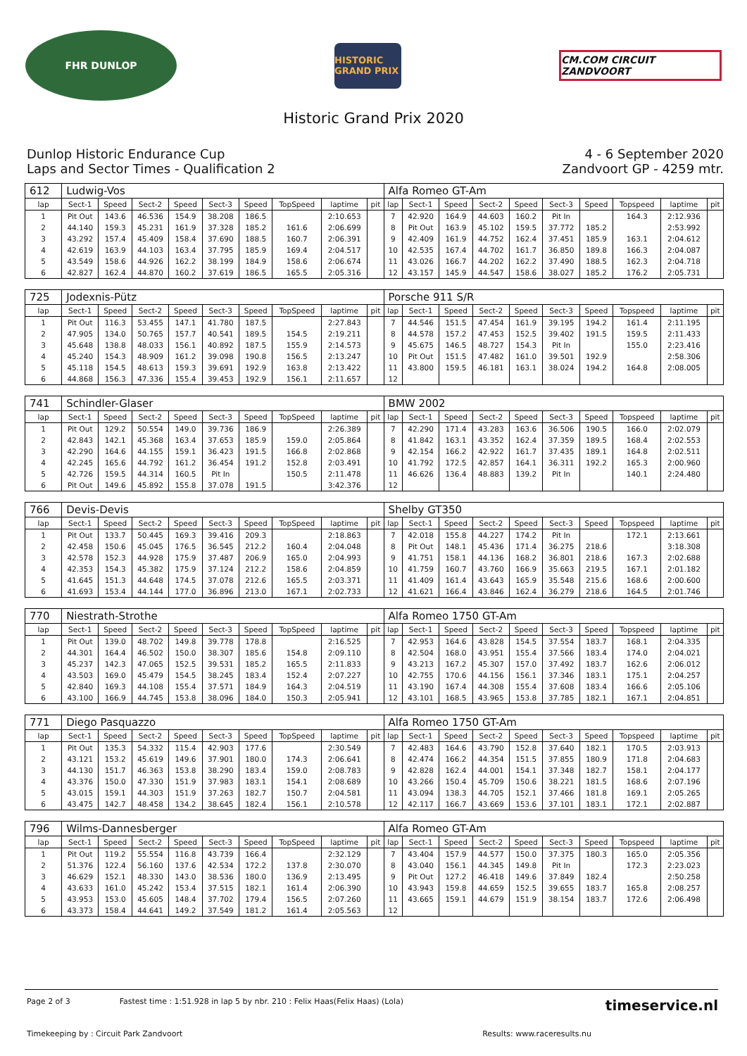FHR DUNLOP
HISTORIC GRAND PRIX
CM.COM CIRCUIT ZANDVOORT
Historic Grand Prix 2020
Dunlop Historic Endurance Cup
Laps and Sector Times - Qualification 2
4 - 6 September 2020
Zandvoort GP - 4259 mtr.
| 612 | Ludwig-Vos | | | | | | | | | Alfa Romeo GT-Am | | | | | | | | | |
| lap | Sect-1 | Speed | Sect-2 | Speed | Sect-3 | Speed | TopSpeed | laptime | pit | lap | Sect-1 | Speed | Sect-2 | Speed | Sect-3 | Speed | Topspeed | laptime | pit |
| 1 | Pit Out | 143.6 | 46.536 | 154.9 | 38.208 | 186.5 | | 2:10.653 | | 7 | 42.920 | 164.9 | 44.603 | 160.2 | Pit In | | 164.3 | 2:12.936 | |
| 2 | 44.140 | 159.3 | 45.231 | 161.9 | 37.328 | 185.2 | 161.6 | 2:06.699 | | 8 | Pit Out | 163.9 | 45.102 | 159.5 | 37.772 | 185.2 | | 2:53.992 | |
| 3 | 43.292 | 157.4 | 45.409 | 158.4 | 37.690 | 188.5 | 160.7 | 2:06.391 | | 9 | 42.409 | 161.9 | 44.752 | 162.4 | 37.451 | 185.9 | 163.1 | 2:04.612 | |
| 4 | 42.619 | 163.9 | 44.103 | 163.4 | 37.795 | 185.9 | 169.4 | 2:04.517 | | 10 | 42.535 | 167.4 | 44.702 | 161.7 | 36.850 | 189.8 | 166.3 | 2:04.087 | |
| 5 | 43.549 | 158.6 | 44.926 | 162.2 | 38.199 | 184.9 | 158.6 | 2:06.674 | | 11 | 43.026 | 166.7 | 44.202 | 162.2 | 37.490 | 188.5 | 162.3 | 2:04.718 | |
| 6 | 42.827 | 162.4 | 44.870 | 160.2 | 37.619 | 186.5 | 165.5 | 2:05.316 | | 12 | 43.157 | 145.9 | 44.547 | 158.6 | 38.027 | 185.2 | 176.2 | 2:05.731 | |
| 725 | Jodexnis-Pütz | | | | | | | | | Porsche 911 S/R | | | | | | | | | |
| lap | Sect-1 | Speed | Sect-2 | Speed | Sect-3 | Speed | TopSpeed | laptime | pit | lap | Sect-1 | Speed | Sect-2 | Speed | Sect-3 | Speed | Topspeed | laptime | pit |
| 1 | Pit Out | 116.3 | 53.455 | 147.1 | 41.780 | 187.5 | | 2:27.843 | | 7 | 44.546 | 151.5 | 47.454 | 161.9 | 39.195 | 194.2 | 161.4 | 2:11.195 | |
| 2 | 47.905 | 134.0 | 50.765 | 157.7 | 40.541 | 189.5 | 154.5 | 2:19.211 | | 8 | 44.578 | 157.2 | 47.453 | 152.5 | 39.402 | 191.5 | 159.5 | 2:11.433 | |
| 3 | 45.648 | 138.8 | 48.033 | 156.1 | 40.892 | 187.5 | 155.9 | 2:14.573 | | 9 | 45.675 | 146.5 | 48.727 | 154.3 | Pit In | | 155.0 | 2:23.416 | |
| 4 | 45.240 | 154.3 | 48.909 | 161.2 | 39.098 | 190.8 | 156.5 | 2:13.247 | | 10 | Pit Out | 151.5 | 47.482 | 161.0 | 39.501 | 192.9 | | 2:58.306 | |
| 5 | 45.118 | 154.5 | 48.613 | 159.3 | 39.691 | 192.9 | 163.8 | 2:13.422 | | 11 | 43.800 | 159.5 | 46.181 | 163.1 | 38.024 | 194.2 | 164.8 | 2:08.005 | |
| 6 | 44.868 | 156.3 | 47.336 | 155.4 | 39.453 | 192.9 | 156.1 | 2:11.657 | | 12 | | | | | | | | | |
| 741 | Schindler-Glaser | | | | | | | | | BMW 2002 | | | | | | | | | |
| lap | Sect-1 | Speed | Sect-2 | Speed | Sect-3 | Speed | TopSpeed | laptime | pit | lap | Sect-1 | Speed | Sect-2 | Speed | Sect-3 | Speed | Topspeed | laptime | pit |
| 1 | Pit Out | 129.2 | 50.554 | 149.0 | 39.736 | 186.9 | | 2:26.389 | | 7 | 42.290 | 171.4 | 43.283 | 163.6 | 36.506 | 190.5 | 166.0 | 2:02.079 | |
| 2 | 42.843 | 142.1 | 45.368 | 163.4 | 37.653 | 185.9 | 159.0 | 2:05.864 | | 8 | 41.842 | 163.1 | 43.352 | 162.4 | 37.359 | 189.5 | 168.4 | 2:02.553 | |
| 3 | 42.290 | 164.6 | 44.155 | 159.1 | 36.423 | 191.5 | 166.8 | 2:02.868 | | 9 | 42.154 | 166.2 | 42.922 | 161.7 | 37.435 | 189.1 | 164.8 | 2:02.511 | |
| 4 | 42.245 | 165.6 | 44.792 | 161.2 | 36.454 | 191.2 | 152.8 | 2:03.491 | | 10 | 41.792 | 172.5 | 42.857 | 164.1 | 36.311 | 192.2 | 165.3 | 2:00.960 | |
| 5 | 42.726 | 159.5 | 44.314 | 160.5 | Pit In | | 150.5 | 2:11.478 | | 11 | 46.626 | 136.4 | 48.883 | 139.2 | Pit In | | 140.1 | 2:24.480 | |
| 6 | Pit Out | 149.6 | 45.892 | 155.8 | 37.078 | 191.5 | | 3:42.376 | | 12 | | | | | | | | | |
| 766 | Devis-Devis | | | | | | | | | Shelby GT350 | | | | | | | | | |
| lap | Sect-1 | Speed | Sect-2 | Speed | Sect-3 | Speed | TopSpeed | laptime | pit | lap | Sect-1 | Speed | Sect-2 | Speed | Sect-3 | Speed | Topspeed | laptime | pit |
| 1 | Pit Out | 133.7 | 50.445 | 169.3 | 39.416 | 209.3 | | 2:18.863 | | 7 | 42.018 | 155.8 | 44.227 | 174.2 | Pit In | | 172.1 | 2:13.661 | |
| 2 | 42.458 | 150.6 | 45.045 | 176.5 | 36.545 | 212.2 | 160.4 | 2:04.048 | | 8 | Pit Out | 148.1 | 45.436 | 171.4 | 36.275 | 218.6 | | 3:18.308 | |
| 3 | 42.578 | 152.3 | 44.928 | 175.9 | 37.487 | 206.9 | 165.0 | 2:04.993 | | 9 | 41.751 | 158.1 | 44.136 | 168.2 | 36.801 | 218.6 | 167.3 | 2:02.688 | |
| 4 | 42.353 | 154.3 | 45.382 | 175.9 | 37.124 | 212.2 | 158.6 | 2:04.859 | | 10 | 41.759 | 160.7 | 43.760 | 166.9 | 35.663 | 219.5 | 167.1 | 2:01.182 | |
| 5 | 41.645 | 151.3 | 44.648 | 174.5 | 37.078 | 212.6 | 165.5 | 2:03.371 | | 11 | 41.409 | 161.4 | 43.643 | 165.9 | 35.548 | 215.6 | 168.6 | 2:00.600 | |
| 6 | 41.693 | 153.4 | 44.144 | 177.0 | 36.896 | 213.0 | 167.1 | 2:02.733 | | 12 | 41.621 | 166.4 | 43.846 | 162.4 | 36.279 | 218.6 | 164.5 | 2:01.746 | |
| 770 | Niestrath-Strothe | | | | | | | | | Alfa Romeo 1750 GT-Am | | | | | | | | | |
| lap | Sect-1 | Speed | Sect-2 | Speed | Sect-3 | Speed | TopSpeed | laptime | pit | lap | Sect-1 | Speed | Sect-2 | Speed | Sect-3 | Speed | Topspeed | laptime | pit |
| 1 | Pit Out | 139.0 | 48.702 | 149.8 | 39.778 | 178.8 | | 2:16.525 | | 7 | 42.953 | 164.6 | 43.828 | 154.5 | 37.554 | 183.7 | 168.1 | 2:04.335 | |
| 2 | 44.301 | 164.4 | 46.502 | 150.0 | 38.307 | 185.6 | 154.8 | 2:09.110 | | 8 | 42.504 | 168.0 | 43.951 | 155.4 | 37.566 | 183.4 | 174.0 | 2:04.021 | |
| 3 | 45.237 | 142.3 | 47.065 | 152.5 | 39.531 | 185.2 | 165.5 | 2:11.833 | | 9 | 43.213 | 167.2 | 45.307 | 157.0 | 37.492 | 183.7 | 162.6 | 2:06.012 | |
| 4 | 43.503 | 169.0 | 45.479 | 154.5 | 38.245 | 183.4 | 152.4 | 2:07.227 | | 10 | 42.755 | 170.6 | 44.156 | 156.1 | 37.346 | 183.1 | 175.1 | 2:04.257 | |
| 5 | 42.840 | 169.3 | 44.108 | 155.4 | 37.571 | 184.9 | 164.3 | 2:04.519 | | 11 | 43.190 | 167.4 | 44.308 | 155.4 | 37.608 | 183.4 | 166.6 | 2:05.106 | |
| 6 | 43.100 | 166.9 | 44.745 | 153.8 | 38.096 | 184.0 | 150.3 | 2:05.941 | | 12 | 43.101 | 168.5 | 43.965 | 153.8 | 37.785 | 182.1 | 167.1 | 2:04.851 | |
| 771 | Diego Pasquazzo | | | | | | | | | Alfa Romeo 1750 GT-Am | | | | | | | | | |
| lap | Sect-1 | Speed | Sect-2 | Speed | Sect-3 | Speed | TopSpeed | laptime | pit | lap | Sect-1 | Speed | Sect-2 | Speed | Sect-3 | Speed | Topspeed | laptime | pit |
| 1 | Pit Out | 135.3 | 54.332 | 115.4 | 42.903 | 177.6 | | 2:30.549 | | 7 | 42.483 | 164.6 | 43.790 | 152.8 | 37.640 | 182.1 | 170.5 | 2:03.913 | |
| 2 | 43.121 | 153.2 | 45.619 | 149.6 | 37.901 | 180.0 | 174.3 | 2:06.641 | | 8 | 42.474 | 166.2 | 44.354 | 151.5 | 37.855 | 180.9 | 171.8 | 2:04.683 | |
| 3 | 44.130 | 151.7 | 46.363 | 153.8 | 38.290 | 183.4 | 159.0 | 2:08.783 | | 9 | 42.828 | 162.4 | 44.001 | 154.1 | 37.348 | 182.7 | 158.1 | 2:04.177 | |
| 4 | 43.376 | 150.0 | 47.330 | 151.9 | 37.983 | 183.1 | 154.1 | 2:08.689 | | 10 | 43.266 | 150.4 | 45.709 | 150.6 | 38.221 | 181.5 | 168.6 | 2:07.196 | |
| 5 | 43.015 | 159.1 | 44.303 | 151.9 | 37.263 | 182.7 | 150.7 | 2:04.581 | | 11 | 43.094 | 138.3 | 44.705 | 152.1 | 37.466 | 181.8 | 169.1 | 2:05.265 | |
| 6 | 43.475 | 142.7 | 48.458 | 134.2 | 38.645 | 182.4 | 156.1 | 2:10.578 | | 12 | 42.117 | 166.7 | 43.669 | 153.6 | 37.101 | 183.1 | 172.1 | 2:02.887 | |
| 796 | Wilms-Dannesberger | | | | | | | | | Alfa Romeo GT-Am | | | | | | | | | |
| lap | Sect-1 | Speed | Sect-2 | Speed | Sect-3 | Speed | TopSpeed | laptime | pit | lap | Sect-1 | Speed | Sect-2 | Speed | Sect-3 | Speed | Topspeed | laptime | pit |
| 1 | Pit Out | 119.2 | 55.554 | 116.8 | 43.739 | 166.4 | | 2:32.129 | | 7 | 43.404 | 157.9 | 44.577 | 150.0 | 37.375 | 180.3 | 165.0 | 2:05.356 | |
| 2 | 51.376 | 122.4 | 56.160 | 137.6 | 42.534 | 172.2 | 137.8 | 2:30.070 | | 8 | 43.040 | 156.1 | 44.345 | 149.8 | Pit In | | 172.3 | 2:23.023 | |
| 3 | 46.629 | 152.1 | 48.330 | 143.0 | 38.536 | 180.0 | 136.9 | 2:13.495 | | 9 | Pit Out | 127.2 | 46.418 | 149.6 | 37.849 | 182.4 | | 2:50.258 | |
| 4 | 43.633 | 161.0 | 45.242 | 153.4 | 37.515 | 182.1 | 161.4 | 2:06.390 | | 10 | 43.943 | 159.8 | 44.659 | 152.5 | 39.655 | 183.7 | 165.8 | 2:08.257 | |
| 5 | 43.953 | 153.0 | 45.605 | 148.4 | 37.702 | 179.4 | 156.5 | 2:07.260 | | 11 | 43.665 | 159.1 | 44.679 | 151.9 | 38.154 | 183.7 | 172.6 | 2:06.498 | |
| 6 | 43.373 | 158.4 | 44.641 | 149.2 | 37.549 | 181.2 | 161.4 | 2:05.563 | | 12 | | | | | | | | | |
Page 2 of 3 Fastest time : 1:51.928 in lap 5 by nbr. 210 : Felix Haas(Felix Haas) (Lola) timeservice.nl
Timekeeping by : Circuit Park Zandvoort Results: www.raceresults.nu